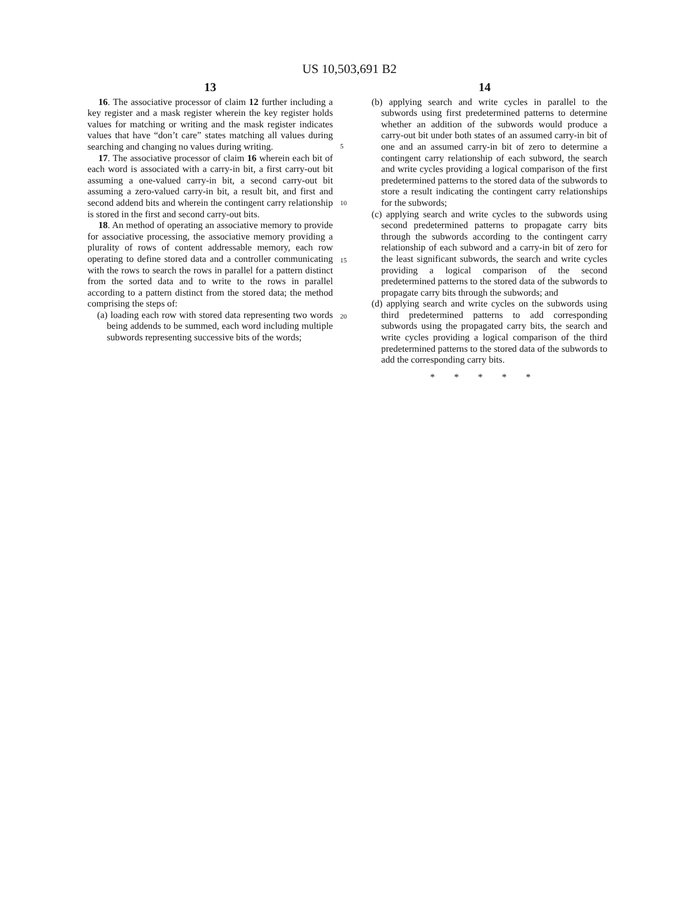US 10,503,691 B2
13
16. The associative processor of claim 12 further including a key register and a mask register wherein the key register holds values for matching or writing and the mask register indicates values that have “don’t care” states matching all values during searching and changing no values during writing.
17. The associative processor of claim 16 wherein each bit of each word is associated with a carry-in bit, a first carry-out bit assuming a one-valued carry-in bit, a second carry-out bit assuming a zero-valued carry-in bit, a result bit, and first and second addend bits and wherein the contingent carry relationship is stored in the first and second carry-out bits.
18. An method of operating an associative memory to provide for associative processing, the associative memory providing a plurality of rows of content addressable memory, each row operating to define stored data and a controller communicating with the rows to search the rows in parallel for a pattern distinct from the sorted data and to write to the rows in parallel according to a pattern distinct from the stored data; the method comprising the steps of:
(a) loading each row with stored data representing two words being addends to be summed, each word including multiple subwords representing successive bits of the words;
5
10
15
20
14
(b) applying search and write cycles in parallel to the subwords using first predetermined patterns to determine whether an addition of the subwords would produce a carry-out bit under both states of an assumed carry-in bit of one and an assumed carry-in bit of zero to determine a contingent carry relationship of each subword, the search and write cycles providing a logical comparison of the first predetermined patterns to the stored data of the subwords to store a result indicating the contingent carry relationships for the subwords;
(c) applying search and write cycles to the subwords using second predetermined patterns to propagate carry bits through the subwords according to the contingent carry relationship of each subword and a carry-in bit of zero for the least significant subwords, the search and write cycles providing a logical comparison of the second predetermined patterns to the stored data of the subwords to propagate carry bits through the subwords; and
(d) applying search and write cycles on the subwords using third predetermined patterns to add corresponding subwords using the propagated carry bits, the search and write cycles providing a logical comparison of the third predetermined patterns to the stored data of the subwords to add the corresponding carry bits.
* * * * *